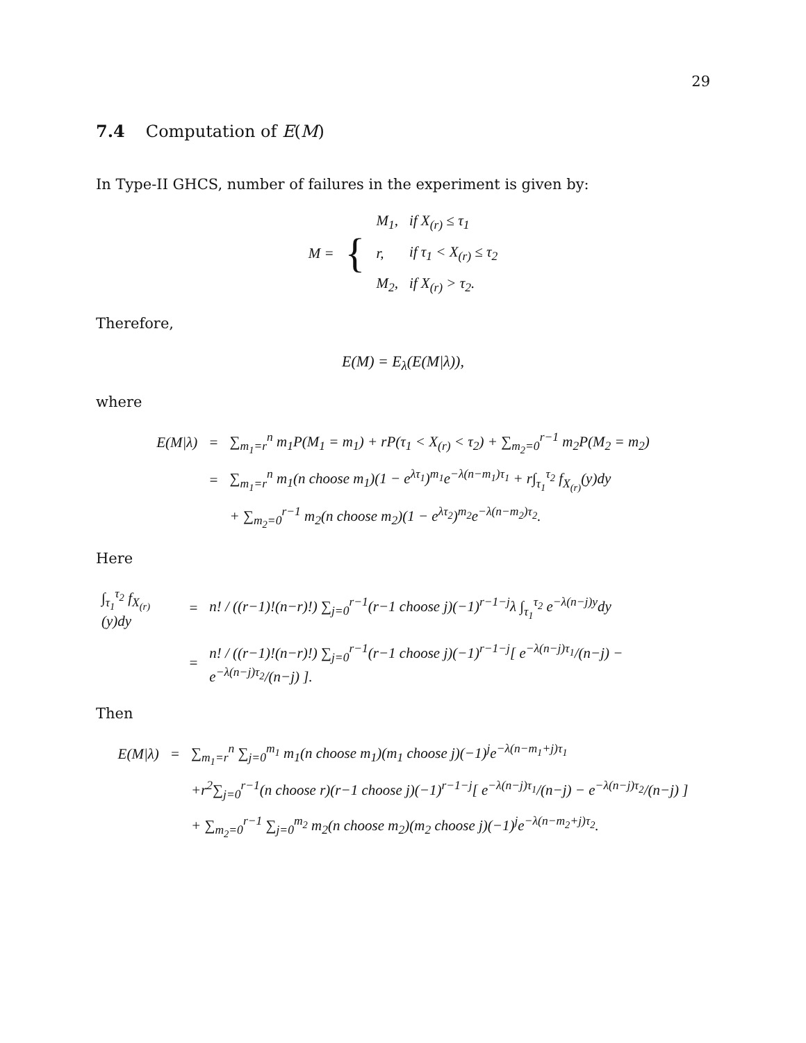29
7.4 Computation of E(M)
In Type-II GHCS, number of failures in the experiment is given by:
| M = | { | M<sub>1</sub>, | if X<sub>(r)</sub> ≤ τ<sub>1</sub> |
| | | r, | if τ<sub>1</sub> < X<sub>(r)</sub> ≤ τ<sub>2</sub> |
| | | M<sub>2</sub>, | if X<sub>(r)</sub> > τ<sub>2</sub>. |
Therefore,
E(M) = E<sub>λ</sub>(E(M|λ)),
where
| E(M/λ) | = | ∑<sub>m<sub>1</sub>=r</sub><sup>n</sup> m<sub>1</sub>P(M<sub>1</sub> = m<sub>1</sub>) + rP(τ<sub>1</sub> < X<sub>(r)</sub> < τ<sub>2</sub>) + ∑<sub>m<sub>2</sub>=0</sub><sup>r−1</sup> m<sub>2</sub>P(M<sub>2</sub> = m<sub>2</sub>) |
| | = | ∑<sub>m<sub>1</sub>=r</sub><sup>n</sup> m<sub>1</sub>(n choose m<sub>1</sub>)(1 − e<sup>λτ<sub>1</sub></sup>)<sup>m<sub>1</sub></sup>e<sup>−λ(n−m<sub>1</sub>)τ<sub>1</sub></sup> + r∫<sub>τ<sub>1</sub></sub><sup>τ<sub>2</sub></sup> f<sub>X<sub>(r)</sub></sub>(y)dy |
| | | + ∑<sub>m<sub>2</sub>=0</sub><sup>r−1</sup> m<sub>2</sub>(n choose m<sub>2</sub>)(1 − e<sup>λτ<sub>2</sub></sup>)<sup>m<sub>2</sub></sup>e<sup>−λ(n−m<sub>2</sub>)τ<sub>2</sub></sup>. |
Here
| ∫<sub>τ<sub>1</sub></sub><sup>τ<sub>2</sub></sup> f<sub>X<sub>(r)</sub></sub>(y)dy | = | n! / ((r−1)!(n−r)!) ∑<sub>j=0</sub><sup>r−1</sup>(r−1 choose j)(−1)<sup>r−1−j</sup>λ ∫<sub>τ<sub>1</sub></sub><sup>τ<sub>2</sub></sup> e<sup>−λ(n−j)y</sup>dy |
| | = | n! / ((r−1)!(n−r)!) ∑<sub>j=0</sub><sup>r−1</sup>(r−1 choose j)(−1)<sup>r−1−j</sup>[ e<sup>−λ(n−j)τ<sub>1</sub></sup>/(n−j) − e<sup>−λ(n−j)τ<sub>2</sub></sup>/(n−j) ]. |
Then
| E(M/λ) | = | ∑<sub>m<sub>1</sub>=r</sub><sup>n</sup> ∑<sub>j=0</sub><sup>m<sub>1</sub></sup> m<sub>1</sub>(n choose m<sub>1</sub>)(m<sub>1</sub> choose j)(−1)<sup>j</sup>e<sup>−λ(n−m<sub>1</sub>+j)τ<sub>1</sub></sup> |
| | | +r<sup>2</sup>∑<sub>j=0</sub><sup>r−1</sup>(n choose r)(r−1 choose j)(−1)<sup>r−1−j</sup>[ e<sup>−λ(n−j)τ<sub>1</sub></sup>/(n−j) − e<sup>−λ(n−j)τ<sub>2</sub></sup>/(n−j) ] |
| | | + ∑<sub>m<sub>2</sub>=0</sub><sup>r−1</sup> ∑<sub>j=0</sub><sup>m<sub>2</sub></sup> m<sub>2</sub>(n choose m<sub>2</sub>)(m<sub>2</sub> choose j)(−1)<sup>j</sup>e<sup>−λ(n−m<sub>2</sub>+j)τ<sub>2</sub></sup>. |